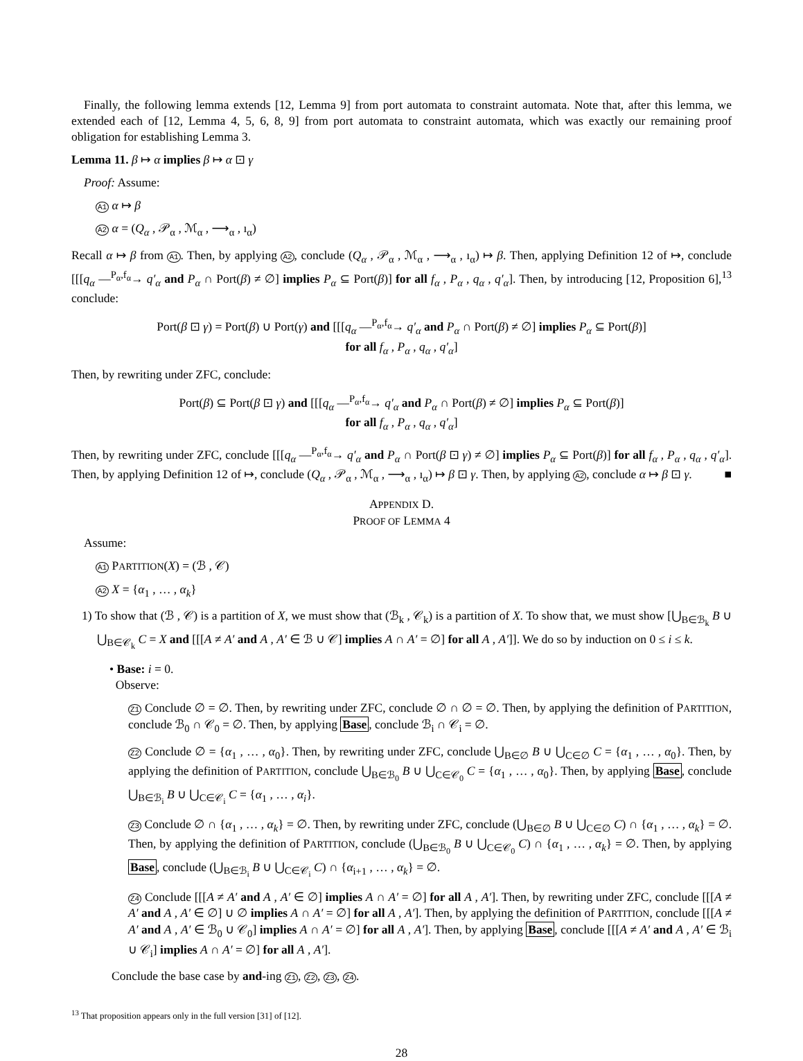Finally, the following lemma extends [12, Lemma 9] from port automata to constraint automata. Note that, after this lemma, we extended each of [12, Lemma 4, 5, 6, 8, 9] from port automata to constraint automata, which was exactly our remaining proof obligation for establishing Lemma 3.
Lemma 11. β ↦ α implies β ↦ α ⊡ γ
Proof: Assume:
A1 α ↦ β
A2 α = (Q<sub>α</sub> , 𝒫<sub>α</sub> , ℳ<sub>α</sub> , ⟶<sub>α</sub> , ı<sub>α</sub>)
Recall α ↦ β from A1. Then, by applying A2, conclude (Q<sub>α</sub> , 𝒫<sub>α</sub> , ℳ<sub>α</sub> , ⟶<sub>α</sub> , ı<sub>α</sub>) ↦ β. Then, applying Definition 12 of ↦, conclude [[[q<sub>α</sub> —<sup>P<sub>α</sub>,f<sub>α</sub></sup>→ q′<sub>α</sub> and P<sub>α</sub> ∩ Port(β) ≠ ∅] implies P<sub>α</sub> ⊆ Port(β)] for all f<sub>α</sub> , P<sub>α</sub> , q<sub>α</sub> , q′<sub>α</sub>]. Then, by introducing [12, Proposition 6],<sup>13</sup> conclude:
Port(β ⊡ γ) = Port(β) ∪ Port(γ) and [[[q<sub>α</sub> —<sup>P<sub>α</sub>,f<sub>α</sub></sup>→ q′<sub>α</sub> and P<sub>α</sub> ∩ Port(β) ≠ ∅] implies P<sub>α</sub> ⊆ Port(β)]
for all f<sub>α</sub> , P<sub>α</sub> , q<sub>α</sub> , q′<sub>α</sub>]
Then, by rewriting under ZFC, conclude:
Port(β) ⊆ Port(β ⊡ γ) and [[[q<sub>α</sub> —<sup>P<sub>α</sub>,f<sub>α</sub></sup>→ q′<sub>α</sub> and P<sub>α</sub> ∩ Port(β) ≠ ∅] implies P<sub>α</sub> ⊆ Port(β)]
for all f<sub>α</sub> , P<sub>α</sub> , q<sub>α</sub> , q′<sub>α</sub>]
Then, by rewriting under ZFC, conclude [[[q<sub>α</sub> —<sup>P<sub>α</sub>,f<sub>α</sub></sup>→ q′<sub>α</sub> and P<sub>α</sub> ∩ Port(β ⊡ γ) ≠ ∅] implies P<sub>α</sub> ⊆ Port(β)] for all f<sub>α</sub> , P<sub>α</sub> , q<sub>α</sub> , q′<sub>α</sub>]. Then, by applying Definition 12 of ↦, conclude (Q<sub>α</sub> , 𝒫<sub>α</sub> , ℳ<sub>α</sub> , ⟶<sub>α</sub> , ı<sub>α</sub>) ↦ β ⊡ γ. Then, by applying A2, conclude α ↦ β ⊡ γ. ■
APPENDIX D.
PROOF OF LEMMA 4
Assume:
A1 PARTITION(X) = (ℬ , 𝒞)
A2 X = {α<sub>1</sub> , … , α<sub>k</sub>}
1) To show that (ℬ , 𝒞) is a partition of X, we must show that (ℬ<sub>k</sub> , 𝒞<sub>k</sub>) is a partition of X. To show that, we must show [⋃<sub>B∈ℬ<sub>k</sub></sub> B ∪ ⋃<sub>B∈𝒞<sub>k</sub></sub> C = X and [[[A ≠ A′ and A , A′ ∈ ℬ ∪ 𝒞] implies A ∩ A′ = ∅] for all A , A′]]. We do so by induction on 0 ≤ i ≤ k.
• Base: i = 0.
Observe:
Z1 Conclude ∅ = ∅. Then, by rewriting under ZFC, conclude ∅ ∩ ∅ = ∅. Then, by applying the definition of PARTITION, conclude ℬ<sub>0</sub> ∩ 𝒞<sub>0</sub> = ∅. Then, by applying Base, conclude ℬ<sub>i</sub> ∩ 𝒞<sub>i</sub> = ∅.
Z2 Conclude ∅ = {α<sub>1</sub> , … , α<sub>0</sub>}. Then, by rewriting under ZFC, conclude ⋃<sub>B∈∅</sub> B ∪ ⋃<sub>C∈∅</sub> C = {α<sub>1</sub> , … , α<sub>0</sub>}. Then, by applying the definition of PARTITION, conclude ⋃<sub>B∈ℬ<sub>0</sub></sub> B ∪ ⋃<sub>C∈𝒞<sub>0</sub></sub> C = {α<sub>1</sub> , … , α<sub>0</sub>}. Then, by applying Base, conclude ⋃<sub>B∈ℬ<sub>i</sub></sub> B ∪ ⋃<sub>C∈𝒞<sub>i</sub></sub> C = {α<sub>1</sub> , … , α<sub>i</sub>}.
Z3 Conclude ∅ ∩ {α<sub>1</sub> , … , α<sub>k</sub>} = ∅. Then, by rewriting under ZFC, conclude (⋃<sub>B∈∅</sub> B ∪ ⋃<sub>C∈∅</sub> C) ∩ {α<sub>1</sub> , … , α<sub>k</sub>} = ∅. Then, by applying the definition of PARTITION, conclude (⋃<sub>B∈ℬ<sub>0</sub></sub> B ∪ ⋃<sub>C∈𝒞<sub>0</sub></sub> C) ∩ {α<sub>1</sub> , … , α<sub>k</sub>} = ∅. Then, by applying Base, conclude (⋃<sub>B∈ℬ<sub>i</sub></sub> B ∪ ⋃<sub>C∈𝒞<sub>i</sub></sub> C) ∩ {α<sub>i+1</sub> , … , α<sub>k</sub>} = ∅.
Z4 Conclude [[[A ≠ A′ and A , A′ ∈ ∅] implies A ∩ A′ = ∅] for all A , A′]. Then, by rewriting under ZFC, conclude [[[A ≠ A′ and A , A′ ∈ ∅] ∪ ∅ implies A ∩ A′ = ∅] for all A , A′]. Then, by applying the definition of PARTITION, conclude [[[A ≠ A′ and A , A′ ∈ ℬ<sub>0</sub> ∪ 𝒞<sub>0</sub>] implies A ∩ A′ = ∅] for all A , A′]. Then, by applying Base, conclude [[[A ≠ A′ and A , A′ ∈ ℬ<sub>i</sub> ∪ 𝒞<sub>i</sub>] implies A ∩ A′ = ∅] for all A , A′].
Conclude the base case by and-ing Z1, Z2, Z3, Z4.
<sup>13</sup> That proposition appears only in the full version [31] of [12].
28